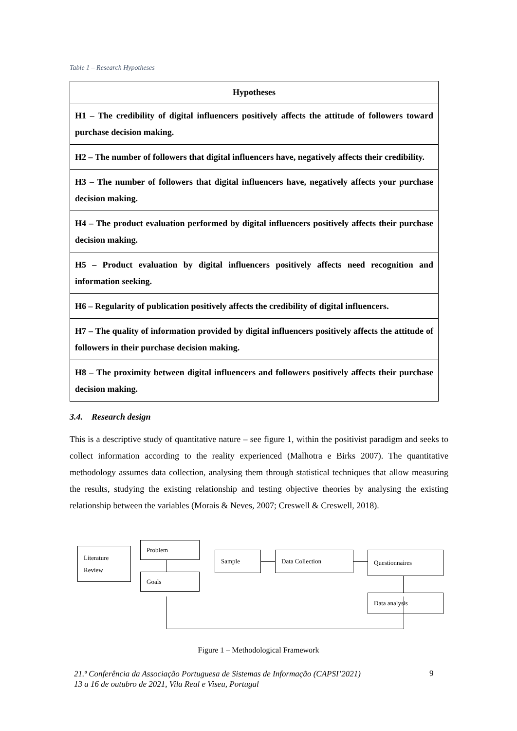Table 1 – Research Hypotheses
| Hypotheses |
| --- |
| H1 – The credibility of digital influencers positively affects the attitude of followers toward purchase decision making. |
| H2 – The number of followers that digital influencers have, negatively affects their credibility. |
| H3 – The number of followers that digital influencers have, negatively affects your purchase decision making. |
| H4 – The product evaluation performed by digital influencers positively affects their purchase decision making. |
| H5 – Product evaluation by digital influencers positively affects need recognition and information seeking. |
| H6 – Regularity of publication positively affects the credibility of digital influencers. |
| H7 – The quality of information provided by digital influencers positively affects the attitude of followers in their purchase decision making. |
| H8 – The proximity between digital influencers and followers positively affects their purchase decision making. |
3.4. Research design
This is a descriptive study of quantitative nature – see figure 1, within the positivist paradigm and seeks to collect information according to the reality experienced (Malhotra e Birks 2007). The quantitative methodology assumes data collection, analysing them through statistical techniques that allow measuring the results, studying the existing relationship and testing objective theories by analysing the existing relationship between the variables (Morais & Neves, 2007; Creswell & Creswell, 2018).
Literature
Review
Problem
Goals
Sample Data Collection Questionnaires
Data analysis
Figure 1 – Methodological Framework
21.ª Conferência da Associação Portuguesa de Sistemas de Informação (CAPSI’2021)
13 a 16 de outubro de 2021, Vila Real e Viseu, Portugal
9